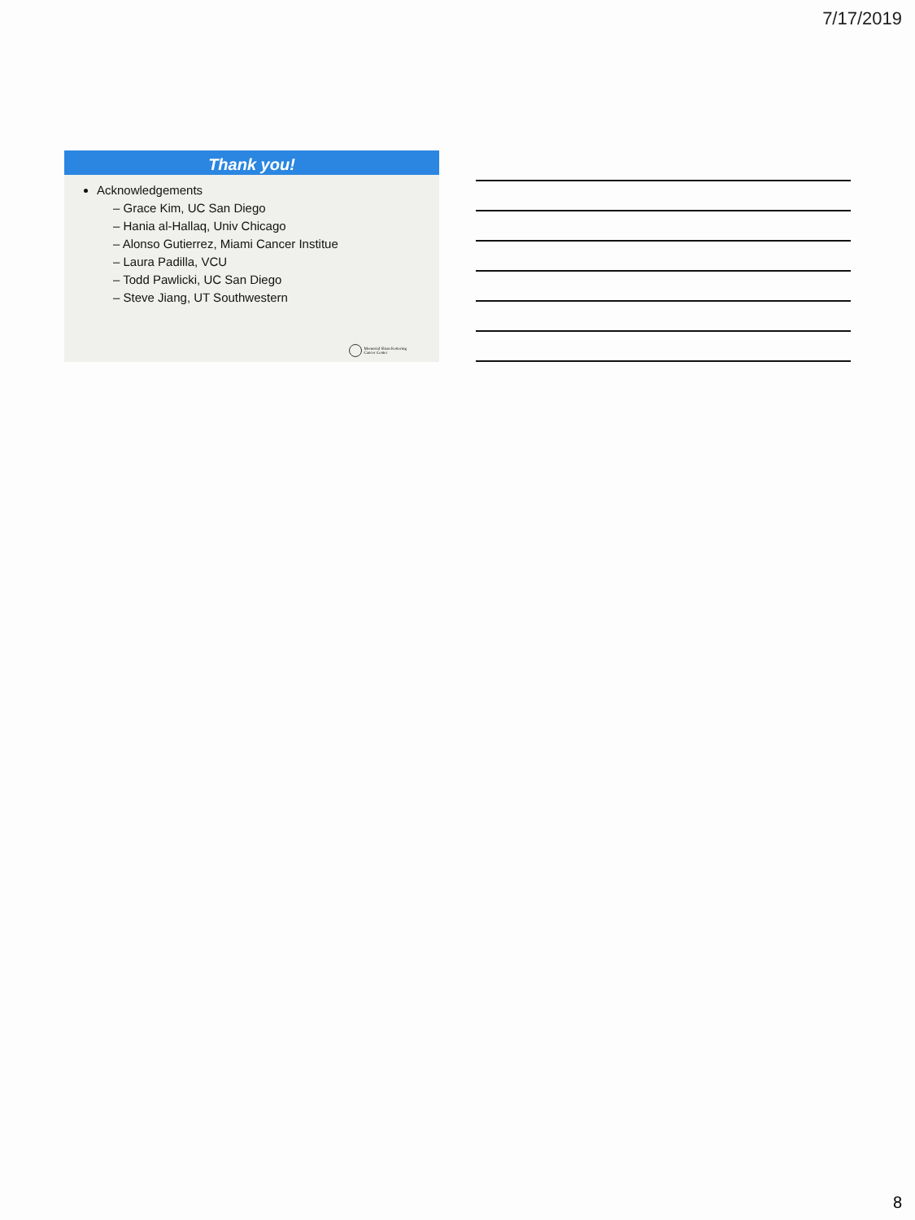7/17/2019
Thank you!
Acknowledgements
– Grace Kim, UC San Diego
– Hania al-Hallaq, Univ Chicago
– Alonso Gutierrez, Miami Cancer Institue
– Laura Padilla, VCU
– Todd Pawlicki, UC San Diego
– Steve Jiang, UT Southwestern
Memorial Sloan Kettering
Cancer Center
8